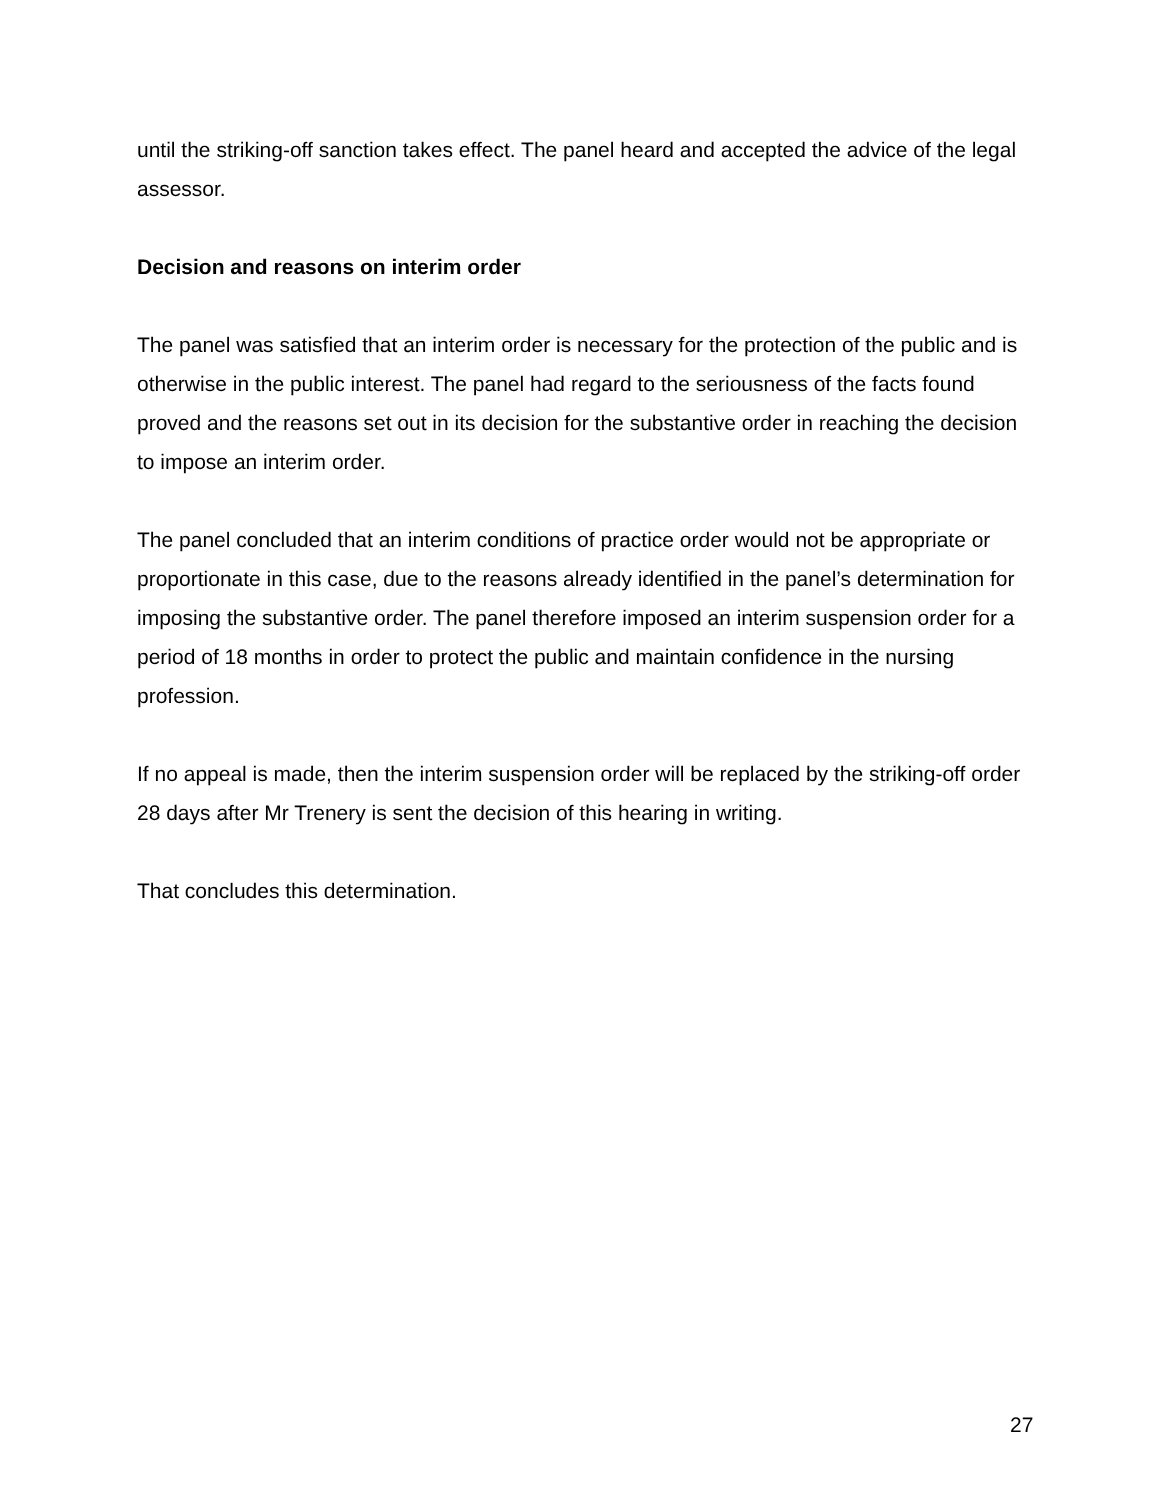until the striking-off sanction takes effect. The panel heard and accepted the advice of the legal assessor.
Decision and reasons on interim order
The panel was satisfied that an interim order is necessary for the protection of the public and is otherwise in the public interest. The panel had regard to the seriousness of the facts found proved and the reasons set out in its decision for the substantive order in reaching the decision to impose an interim order.
The panel concluded that an interim conditions of practice order would not be appropriate or proportionate in this case, due to the reasons already identified in the panel’s determination for imposing the substantive order. The panel therefore imposed an interim suspension order for a period of 18 months in order to protect the public and maintain confidence in the nursing profession.
If no appeal is made, then the interim suspension order will be replaced by the striking-off order 28 days after Mr Trenery is sent the decision of this hearing in writing.
That concludes this determination.
27